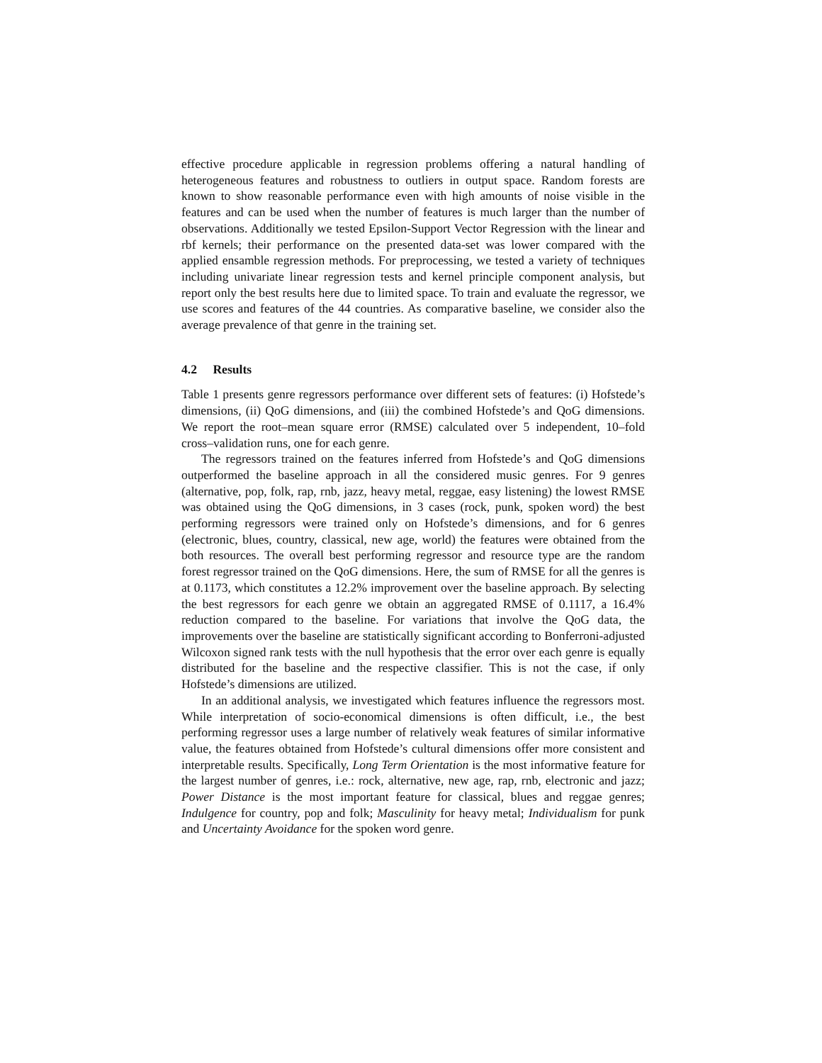effective procedure applicable in regression problems offering a natural handling of heterogeneous features and robustness to outliers in output space. Random forests are known to show reasonable performance even with high amounts of noise visible in the features and can be used when the number of features is much larger than the number of observations. Additionally we tested Epsilon-Support Vector Regression with the linear and rbf kernels; their performance on the presented data-set was lower compared with the applied ensamble regression methods. For preprocessing, we tested a variety of techniques including univariate linear regression tests and kernel principle component analysis, but report only the best results here due to limited space. To train and evaluate the regressor, we use scores and features of the 44 countries. As comparative baseline, we consider also the average prevalence of that genre in the training set.
4.2 Results
Table 1 presents genre regressors performance over different sets of features: (i) Hofstede’s dimensions, (ii) QoG dimensions, and (iii) the combined Hofstede’s and QoG dimensions. We report the root–mean square error (RMSE) calculated over 5 independent, 10–fold cross–validation runs, one for each genre.
The regressors trained on the features inferred from Hofstede’s and QoG dimensions outperformed the baseline approach in all the considered music genres. For 9 genres (alternative, pop, folk, rap, rnb, jazz, heavy metal, reggae, easy listening) the lowest RMSE was obtained using the QoG dimensions, in 3 cases (rock, punk, spoken word) the best performing regressors were trained only on Hofstede’s dimensions, and for 6 genres (electronic, blues, country, classical, new age, world) the features were obtained from the both resources. The overall best performing regressor and resource type are the random forest regressor trained on the QoG dimensions. Here, the sum of RMSE for all the genres is at 0.1173, which constitutes a 12.2% improvement over the baseline approach. By selecting the best regressors for each genre we obtain an aggregated RMSE of 0.1117, a 16.4% reduction compared to the baseline. For variations that involve the QoG data, the improvements over the baseline are statistically significant according to Bonferroni-adjusted Wilcoxon signed rank tests with the null hypothesis that the error over each genre is equally distributed for the baseline and the respective classifier. This is not the case, if only Hofstede’s dimensions are utilized.
In an additional analysis, we investigated which features influence the regressors most. While interpretation of socio-economical dimensions is often difficult, i.e., the best performing regressor uses a large number of relatively weak features of similar informative value, the features obtained from Hofstede’s cultural dimensions offer more consistent and interpretable results. Specifically, Long Term Orientation is the most informative feature for the largest number of genres, i.e.: rock, alternative, new age, rap, rnb, electronic and jazz; Power Distance is the most important feature for classical, blues and reggae genres; Indulgence for country, pop and folk; Masculinity for heavy metal; Individualism for punk and Uncertainty Avoidance for the spoken word genre.